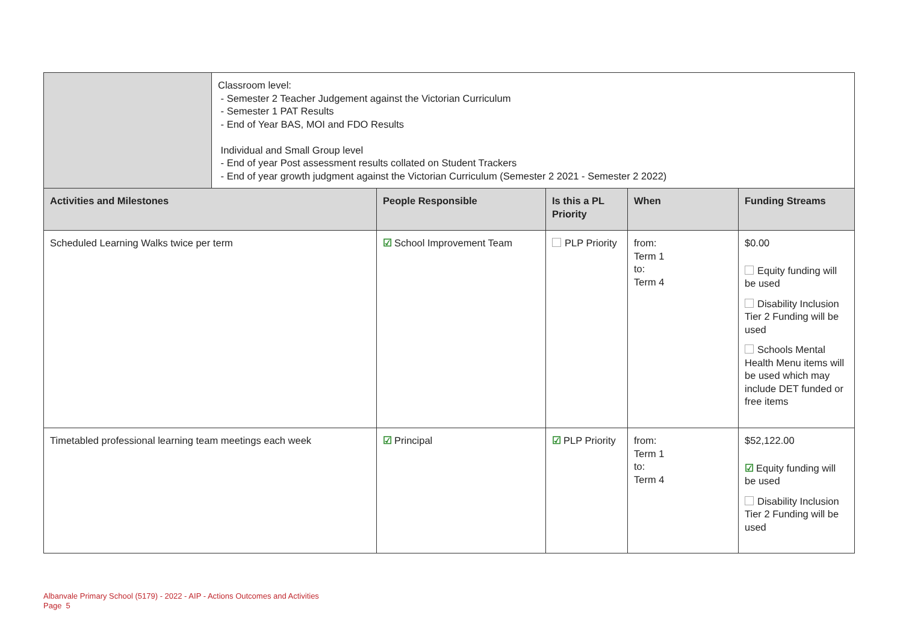| | Classroom level: - Semester 2 Teacher Judgement against the Victorian Curriculum - Semester 1 PAT Results - End of Year BAS, MOI and FDO Results Individual and Small Group level - End of year Post assessment results collated on Student Trackers - End of year growth judgment against the Victorian Curriculum (Semester 2 2021 - Semester 2 2022) |
| Activities and Milestones | People Responsible | Is this a PL Priority | When | Funding Streams |
| --- | --- | --- | --- | --- |
| Scheduled Learning Walks twice per term | ☑ School Improvement Team | PLP Priority | from: Term 1 to: Term 4 | $0.00 Equity funding will be used Disability Inclusion Tier 2 Funding will be used Schools Mental Health Menu items will be used which may include DET funded or free items |
| Timetabled professional learning team meetings each week | ☑ Principal | ☑ PLP Priority | from: Term 1 to: Term 4 | $52,122.00 ☑ Equity funding will be used Disability Inclusion Tier 2 Funding will be used |
Albanvale Primary School (5179) - 2022 - AIP - Actions Outcomes and Activities
Page 5